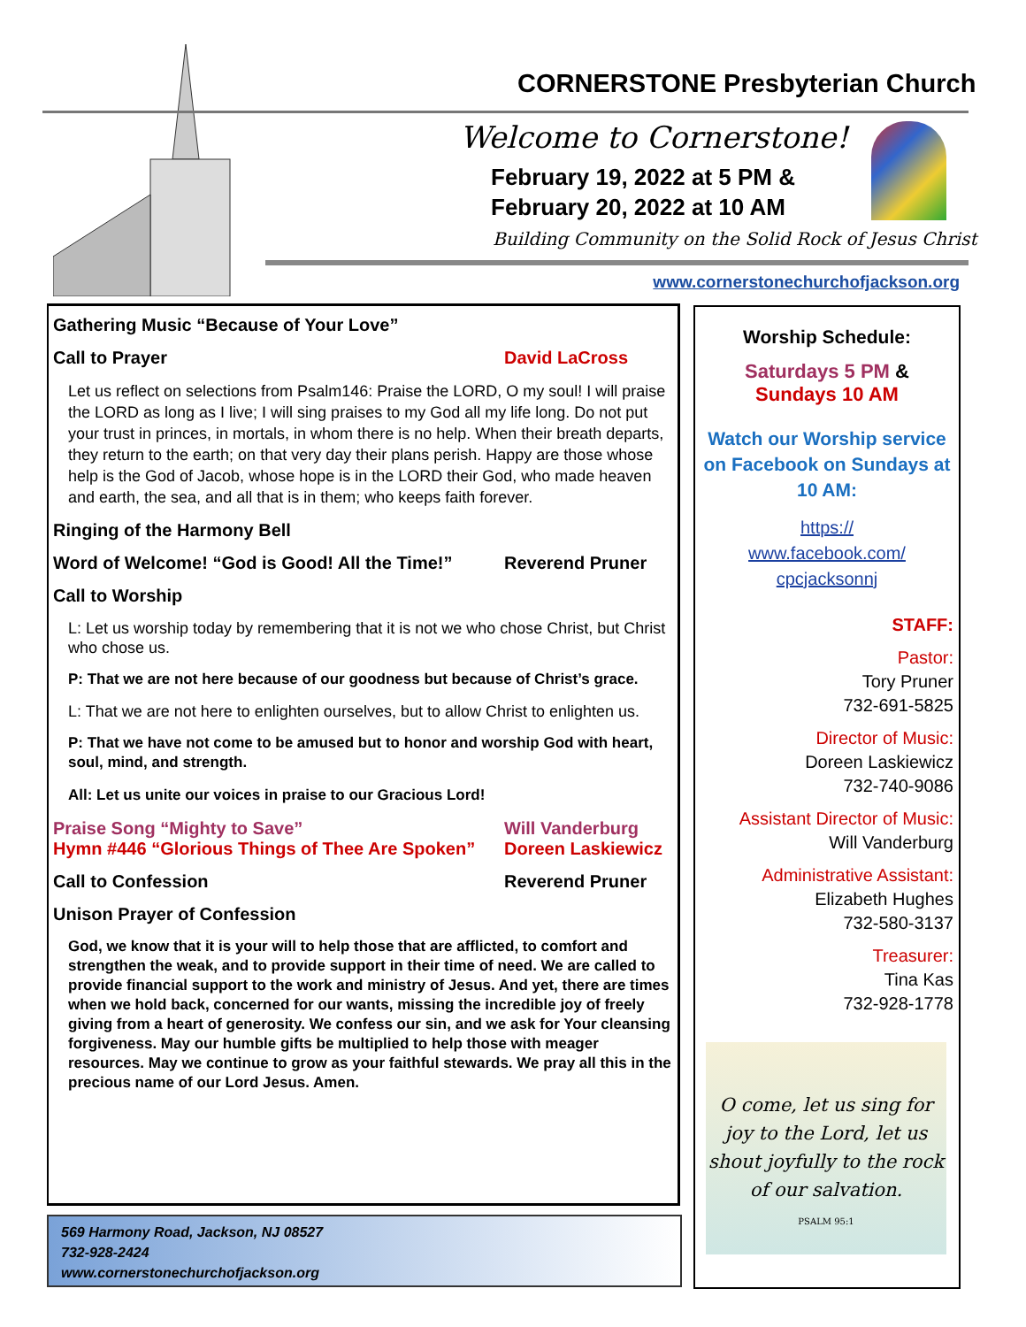CORNERSTONE Presbyterian Church
Welcome to Cornerstone!
February 19, 2022 at 5 PM &
February 20, 2022 at 10 AM
Building Community on the Solid Rock of Jesus Christ
www.cornerstonechurchofjackson.org
Gathering Music “Because of Your Love”
Call to Prayer David LaCross
Let us reflect on selections from Psalm146: Praise the LORD, O my soul! I will praise the LORD as long as I live; I will sing praises to my God all my life long. Do not put your trust in princes, in mortals, in whom there is no help. When their breath departs, they return to the earth; on that very day their plans perish. Happy are those whose help is the God of Jacob, whose hope is in the LORD their God, who made heaven and earth, the sea, and all that is in them; who keeps faith forever.
Ringing of the Harmony Bell
Word of Welcome! “God is Good! All the Time!” Reverend Pruner
Call to Worship
L: Let us worship today by remembering that it is not we who chose Christ, but Christ who chose us.
P: That we are not here because of our goodness but because of Christ’s grace.
L: That we are not here to enlighten ourselves, but to allow Christ to enlighten us.
P: That we have not come to be amused but to honor and worship God with heart, soul, mind, and strength.
All: Let us unite our voices in praise to our Gracious Lord!
Praise Song “Mighty to Save” Will Vanderburg
Hymn #446 “Glorious Things of Thee Are Spoken” Doreen Laskiewicz
Call to Confession Reverend Pruner
Unison Prayer of Confession
God, we know that it is your will to help those that are afflicted, to comfort and strengthen the weak, and to provide support in their time of need. We are called to provide financial support to the work and ministry of Jesus. And yet, there are times when we hold back, concerned for our wants, missing the incredible joy of freely giving from a heart of generosity. We confess our sin, and we ask for Your cleansing forgiveness. May our humble gifts be multiplied to help those with meager resources. May we continue to grow as your faithful stewards. We pray all this in the precious name of our Lord Jesus. Amen.
569 Harmony Road, Jackson, NJ 08527
732-928-2424
www.cornerstonechurchofjackson.org
Worship Schedule:
Saturdays 5 PM &
Sundays 10 AM
Watch our Worship service on Facebook on Sundays at 10 AM:
https://
www.facebook.com/
cpcjacksonnj
STAFF:
Pastor:
Tory Pruner
732-691-5825
Director of Music:
Doreen Laskiewicz
732-740-9086
Assistant Director of Music:
Will Vanderburg
Administrative Assistant:
Elizabeth Hughes
732-580-3137
Treasurer:
Tina Kas
732-928-1778
O come, let us sing for joy to the Lord, let us shout joyfully to the rock of our salvation.
PSALM 95:1